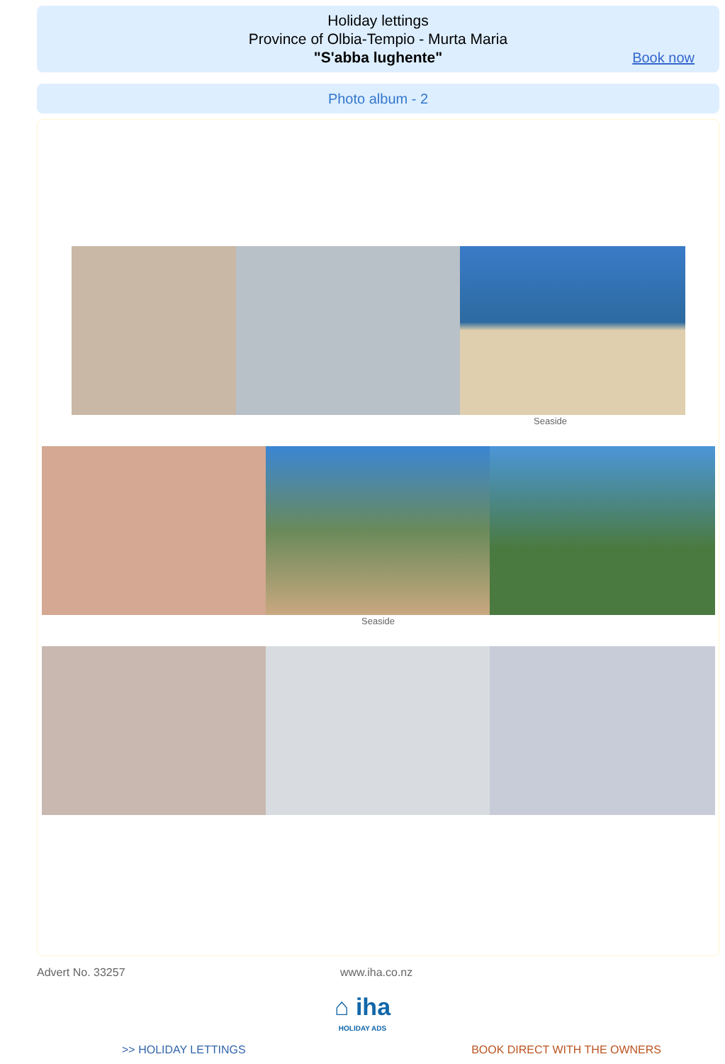Holiday lettings
Province of Olbia-Tempio - Murta Maria
"S'abba lughente"
Book now
Photo album - 2
Seaside
Seaside
Advert No. 33257 www.iha.co.nz
⌂ iha
HOLIDAY ADS
>> HOLIDAY LETTINGS BOOK DIRECT WITH THE OWNERS